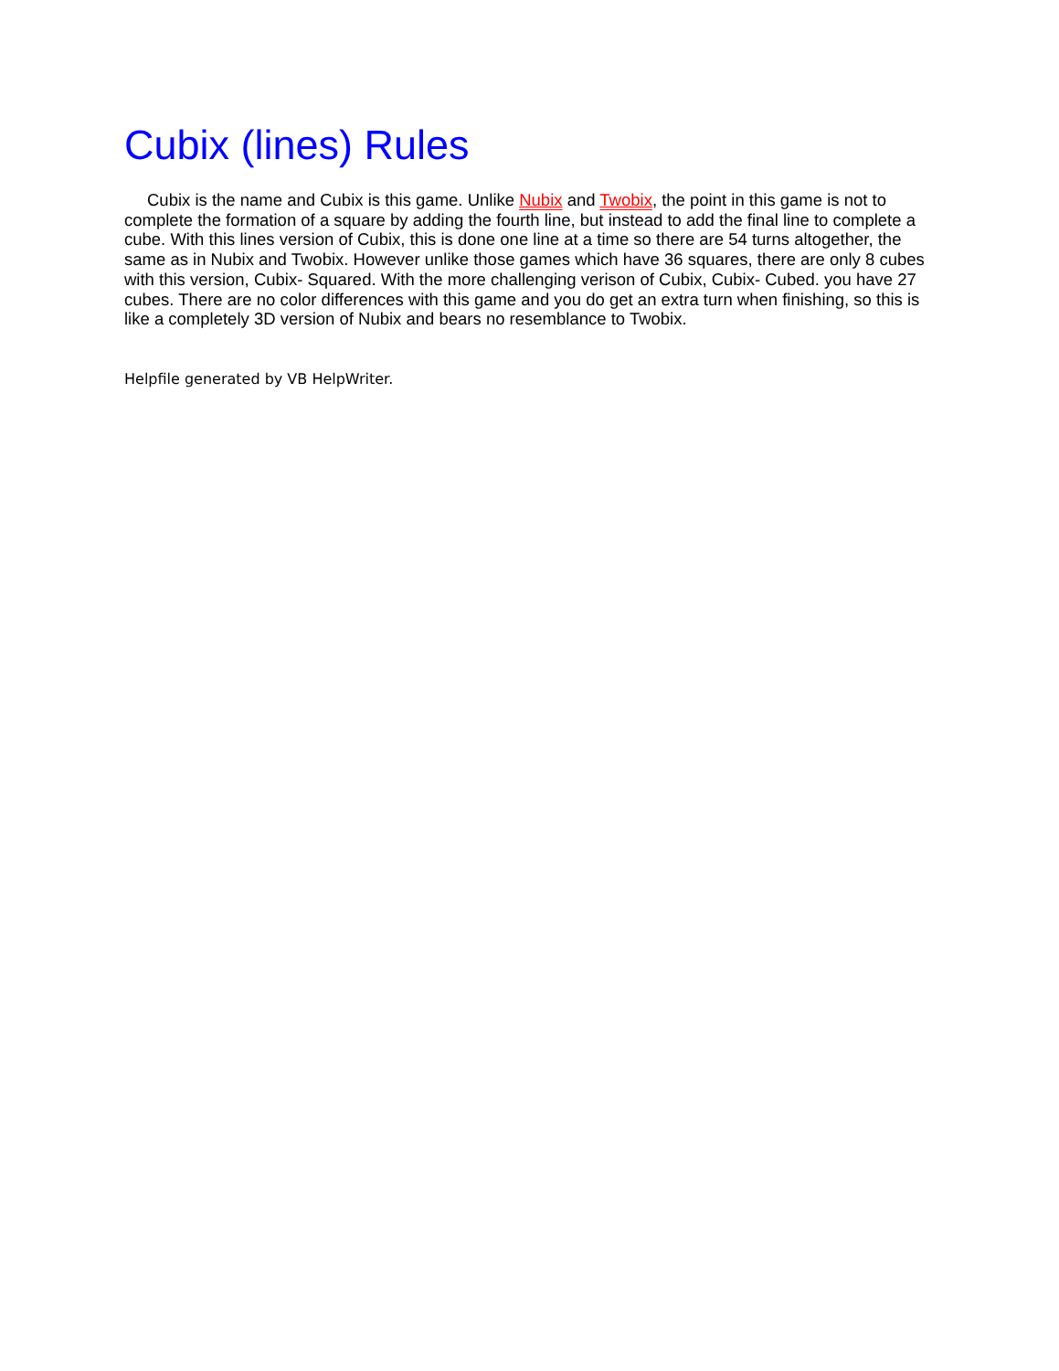Cubix (lines) Rules
Cubix is the name and Cubix is this game. Unlike Nubix and Twobix, the point in this game is not to complete the formation of a square by adding the fourth line, but instead to add the final line to complete a cube. With this lines version of Cubix, this is done one line at a time so there are 54 turns altogether, the same as in Nubix and Twobix. However unlike those games which have 36 squares, there are only 8 cubes with this version, Cubix- Squared. With the more challenging verison of Cubix, Cubix- Cubed. you have 27 cubes. There are no color differences with this game and you do get an extra turn when finishing, so this is like a completely 3D version of Nubix and bears no resemblance to Twobix.
Helpfile generated by VB HelpWriter.